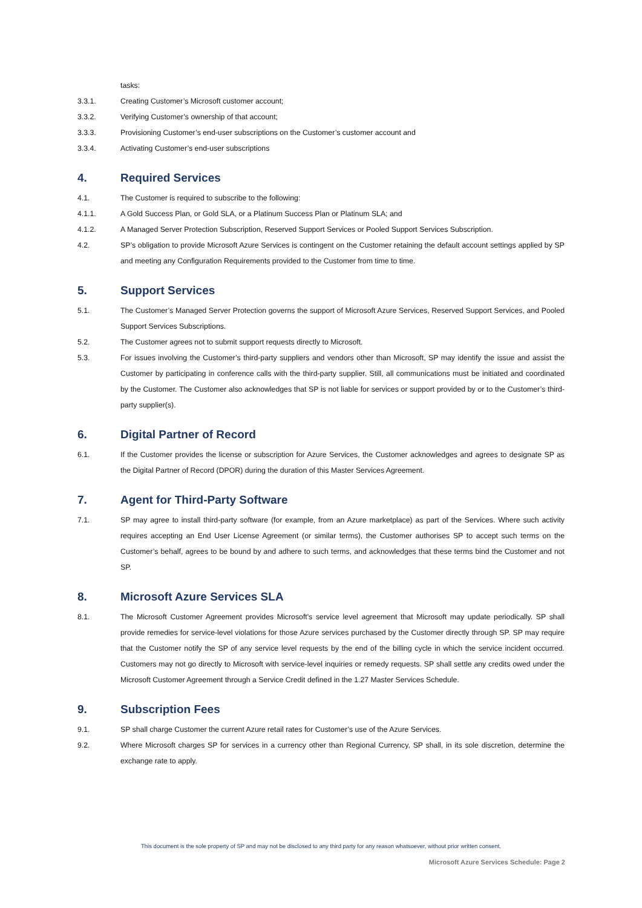tasks:
3.3.1. Creating Customer’s Microsoft customer account;
3.3.2. Verifying Customer’s ownership of that account;
3.3.3. Provisioning Customer’s end-user subscriptions on the Customer’s customer account and
3.3.4. Activating Customer’s end-user subscriptions
4. Required Services
4.1. The Customer is required to subscribe to the following:
4.1.1. A Gold Success Plan, or Gold SLA, or a Platinum Success Plan or Platinum SLA; and
4.1.2. A Managed Server Protection Subscription, Reserved Support Services or Pooled Support Services Subscription.
4.2. SP’s obligation to provide Microsoft Azure Services is contingent on the Customer retaining the default account settings applied by SP and meeting any Configuration Requirements provided to the Customer from time to time.
5. Support Services
5.1. The Customer’s Managed Server Protection governs the support of Microsoft Azure Services, Reserved Support Services, and Pooled Support Services Subscriptions.
5.2. The Customer agrees not to submit support requests directly to Microsoft.
5.3. For issues involving the Customer’s third-party suppliers and vendors other than Microsoft, SP may identify the issue and assist the Customer by participating in conference calls with the third-party supplier. Still, all communications must be initiated and coordinated by the Customer. The Customer also acknowledges that SP is not liable for services or support provided by or to the Customer’s third-party supplier(s).
6. Digital Partner of Record
6.1. If the Customer provides the license or subscription for Azure Services, the Customer acknowledges and agrees to designate SP as the Digital Partner of Record (DPOR) during the duration of this Master Services Agreement.
7. Agent for Third-Party Software
7.1. SP may agree to install third-party software (for example, from an Azure marketplace) as part of the Services. Where such activity requires accepting an End User License Agreement (or similar terms), the Customer authorises SP to accept such terms on the Customer’s behalf, agrees to be bound by and adhere to such terms, and acknowledges that these terms bind the Customer and not SP.
8. Microsoft Azure Services SLA
8.1. The Microsoft Customer Agreement provides Microsoft's service level agreement that Microsoft may update periodically. SP shall provide remedies for service-level violations for those Azure services purchased by the Customer directly through SP. SP may require that the Customer notify the SP of any service level requests by the end of the billing cycle in which the service incident occurred. Customers may not go directly to Microsoft with service-level inquiries or remedy requests. SP shall settle any credits owed under the Microsoft Customer Agreement through a Service Credit defined in the 1.27 Master Services Schedule.
9. Subscription Fees
9.1. SP shall charge Customer the current Azure retail rates for Customer’s use of the Azure Services.
9.2. Where Microsoft charges SP for services in a currency other than Regional Currency, SP shall, in its sole discretion, determine the exchange rate to apply.
This document is the sole property of SP and may not be disclosed to any third party for any reason whatsoever, without prior written consent.
Microsoft Azure Services Schedule: Page 2